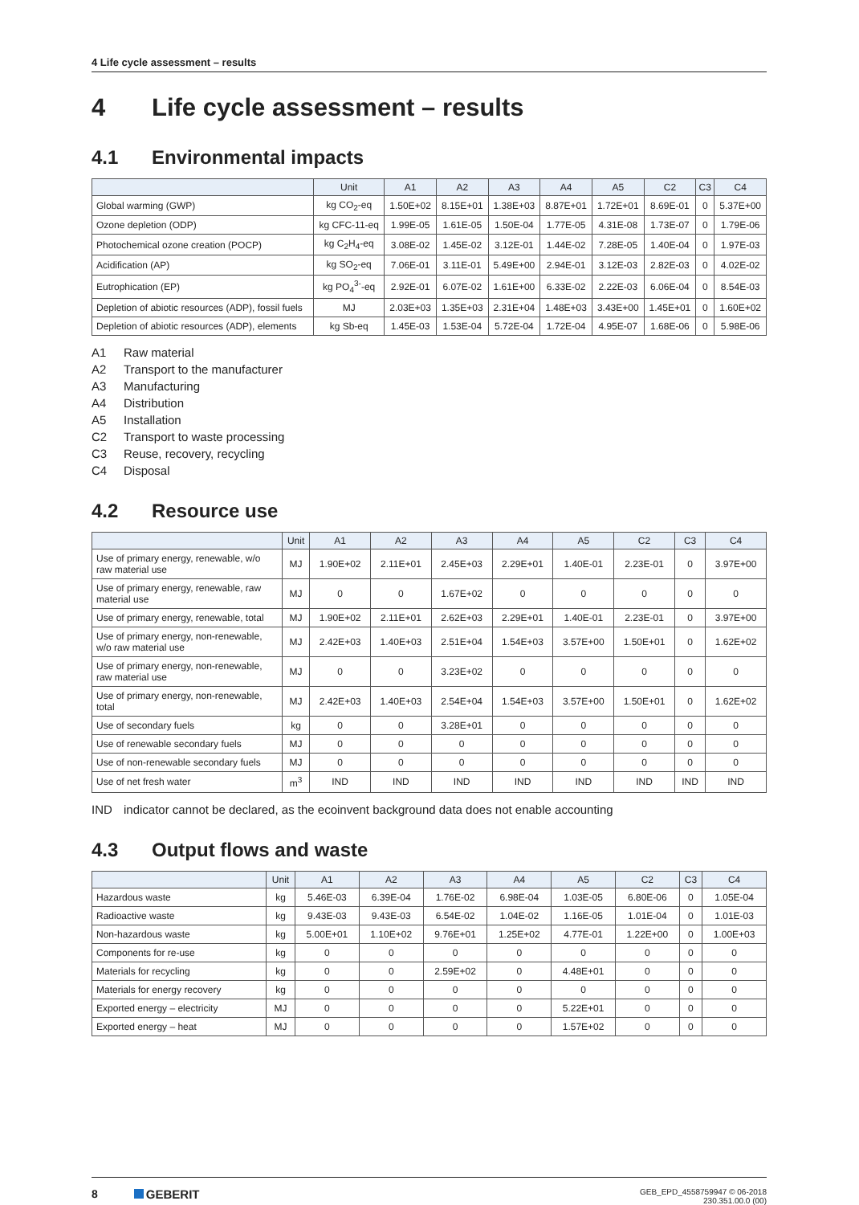4 Life cycle assessment – results
4 Life cycle assessment – results
4.1 Environmental impacts
| | Unit | A1 | A2 | A3 | A4 | A5 | C2 | C3 | C4 |
| --- | --- | --- | --- | --- | --- | --- | --- | --- | --- |
| Global warming (GWP) | kg CO<sub>2</sub>-eq | 1.50E+02 | 8.15E+01 | 1.38E+03 | 8.87E+01 | 1.72E+01 | 8.69E-01 | 0 | 5.37E+00 |
| Ozone depletion (ODP) | kg CFC-11-eq | 1.99E-05 | 1.61E-05 | 1.50E-04 | 1.77E-05 | 4.31E-08 | 1.73E-07 | 0 | 1.79E-06 |
| Photochemical ozone creation (POCP) | kg C<sub>2</sub>H<sub>4</sub>-eq | 3.08E-02 | 1.45E-02 | 3.12E-01 | 1.44E-02 | 7.28E-05 | 1.40E-04 | 0 | 1.97E-03 |
| Acidification (AP) | kg SO<sub>2</sub>-eq | 7.06E-01 | 3.11E-01 | 5.49E+00 | 2.94E-01 | 3.12E-03 | 2.82E-03 | 0 | 4.02E-02 |
| Eutrophication (EP) | kg PO<sub>4</sub><sup>3-</sup>-eq | 2.92E-01 | 6.07E-02 | 1.61E+00 | 6.33E-02 | 2.22E-03 | 6.06E-04 | 0 | 8.54E-03 |
| Depletion of abiotic resources (ADP), fossil fuels | MJ | 2.03E+03 | 1.35E+03 | 2.31E+04 | 1.48E+03 | 3.43E+00 | 1.45E+01 | 0 | 1.60E+02 |
| Depletion of abiotic resources (ADP), elements | kg Sb-eq | 1.45E-03 | 1.53E-04 | 5.72E-04 | 1.72E-04 | 4.95E-07 | 1.68E-06 | 0 | 5.98E-06 |
A1 Raw material
A2 Transport to the manufacturer
A3 Manufacturing
A4 Distribution
A5 Installation
C2 Transport to waste processing
C3 Reuse, recovery, recycling
C4 Disposal
4.2 Resource use
| | Unit | A1 | A2 | A3 | A4 | A5 | C2 | C3 | C4 |
| --- | --- | --- | --- | --- | --- | --- | --- | --- | --- |
| Use of primary energy, renewable, w/o raw material use | MJ | 1.90E+02 | 2.11E+01 | 2.45E+03 | 2.29E+01 | 1.40E-01 | 2.23E-01 | 0 | 3.97E+00 |
| Use of primary energy, renewable, raw material use | MJ | 0 | 0 | 1.67E+02 | 0 | 0 | 0 | 0 | 0 |
| Use of primary energy, renewable, total | MJ | 1.90E+02 | 2.11E+01 | 2.62E+03 | 2.29E+01 | 1.40E-01 | 2.23E-01 | 0 | 3.97E+00 |
| Use of primary energy, non-renewable, w/o raw material use | MJ | 2.42E+03 | 1.40E+03 | 2.51E+04 | 1.54E+03 | 3.57E+00 | 1.50E+01 | 0 | 1.62E+02 |
| Use of primary energy, non-renewable, raw material use | MJ | 0 | 0 | 3.23E+02 | 0 | 0 | 0 | 0 | 0 |
| Use of primary energy, non-renewable, total | MJ | 2.42E+03 | 1.40E+03 | 2.54E+04 | 1.54E+03 | 3.57E+00 | 1.50E+01 | 0 | 1.62E+02 |
| Use of secondary fuels | kg | 0 | 0 | 3.28E+01 | 0 | 0 | 0 | 0 | 0 |
| Use of renewable secondary fuels | MJ | 0 | 0 | 0 | 0 | 0 | 0 | 0 | 0 |
| Use of non-renewable secondary fuels | MJ | 0 | 0 | 0 | 0 | 0 | 0 | 0 | 0 |
| Use of net fresh water | m<sup>3</sup> | IND | IND | IND | IND | IND | IND | IND | IND |
IND indicator cannot be declared, as the ecoinvent background data does not enable accounting
4.3 Output flows and waste
| | Unit | A1 | A2 | A3 | A4 | A5 | C2 | C3 | C4 |
| --- | --- | --- | --- | --- | --- | --- | --- | --- | --- |
| Hazardous waste | kg | 5.46E-03 | 6.39E-04 | 1.76E-02 | 6.98E-04 | 1.03E-05 | 6.80E-06 | 0 | 1.05E-04 |
| Radioactive waste | kg | 9.43E-03 | 9.43E-03 | 6.54E-02 | 1.04E-02 | 1.16E-05 | 1.01E-04 | 0 | 1.01E-03 |
| Non-hazardous waste | kg | 5.00E+01 | 1.10E+02 | 9.76E+01 | 1.25E+02 | 4.77E-01 | 1.22E+00 | 0 | 1.00E+03 |
| Components for re-use | kg | 0 | 0 | 0 | 0 | 0 | 0 | 0 | 0 |
| Materials for recycling | kg | 0 | 0 | 2.59E+02 | 0 | 4.48E+01 | 0 | 0 | 0 |
| Materials for energy recovery | kg | 0 | 0 | 0 | 0 | 0 | 0 | 0 | 0 |
| Exported energy – electricity | MJ | 0 | 0 | 0 | 0 | 5.22E+01 | 0 | 0 | 0 |
| Exported energy – heat | MJ | 0 | 0 | 0 | 0 | 1.57E+02 | 0 | 0 | 0 |
8 GEBERIT
GEB_EPD_4558759947 © 06-2018
230.351.00.0 (00)